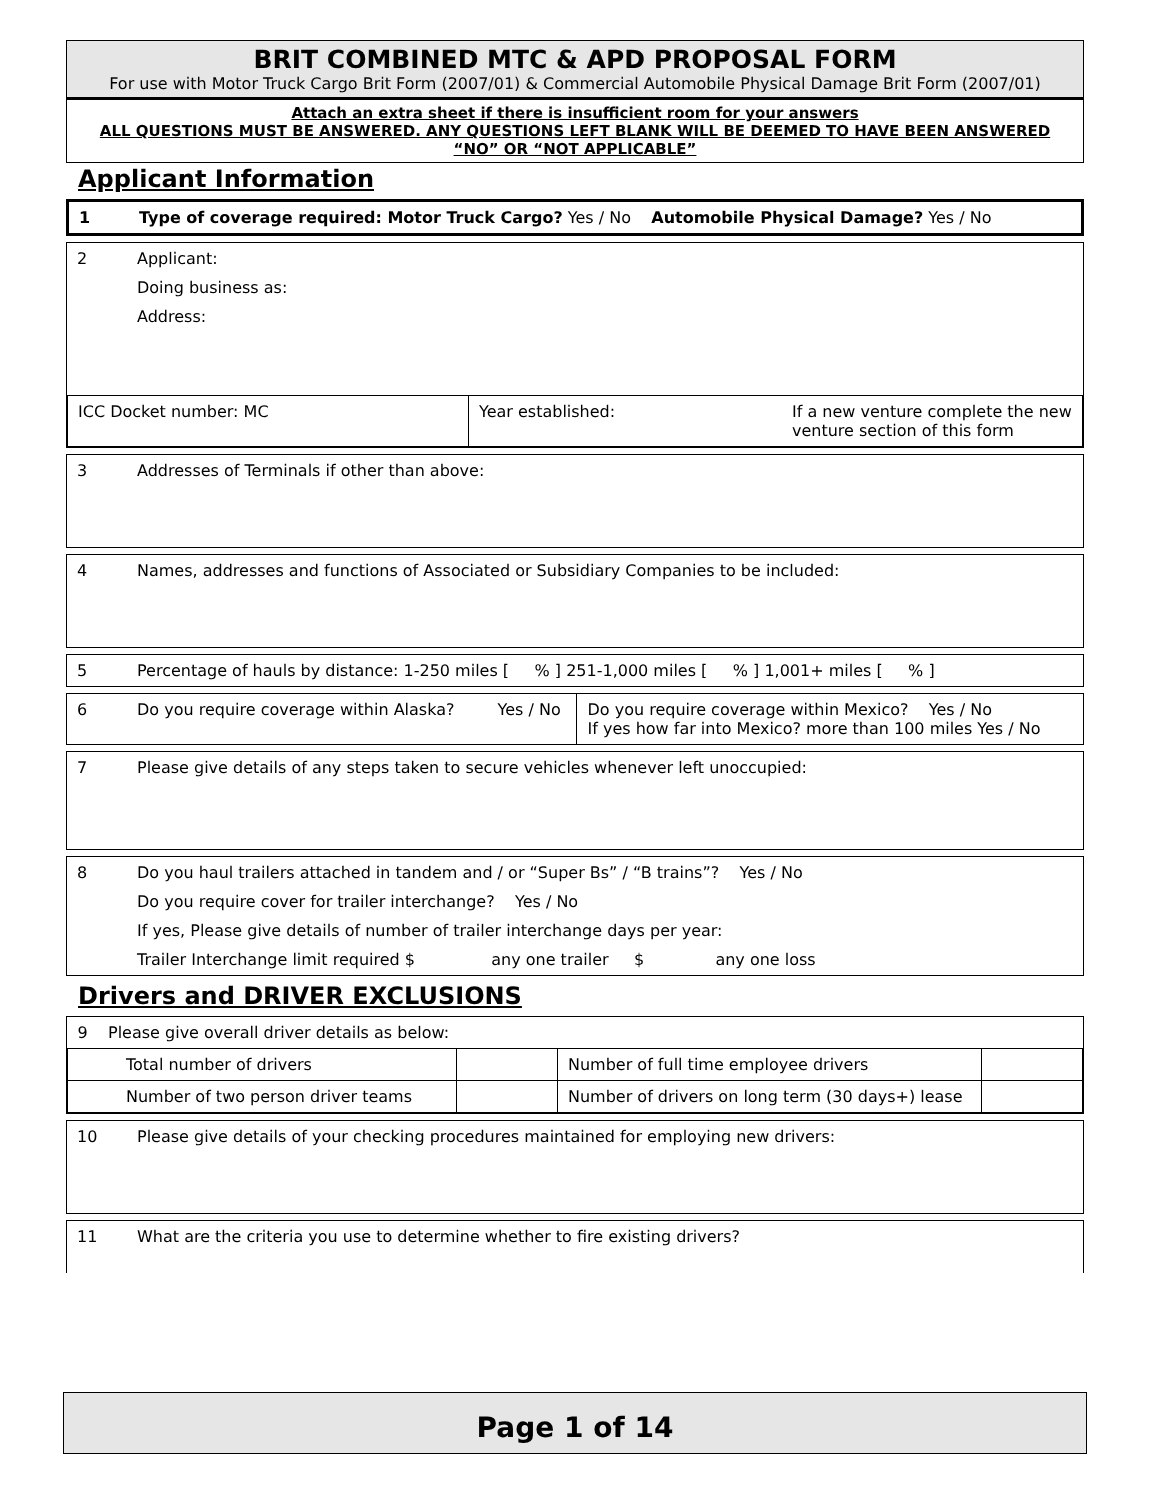BRIT COMBINED MTC & APD PROPOSAL FORM
For use with Motor Truck Cargo Brit Form (2007/01) & Commercial Automobile Physical Damage Brit Form (2007/01)
Attach an extra sheet if there is insufficient room for your answers
ALL QUESTIONS MUST BE ANSWERED. ANY QUESTIONS LEFT BLANK WILL BE DEEMED TO HAVE BEEN ANSWERED “NO” OR “NOT APPLICABLE”
Applicant Information
| 1 | Type of coverage required: Motor Truck Cargo? Yes / No Automobile Physical Damage? Yes / No |
| 2 | Applicant: Doing business as: Address: |
| ICC Docket number: MC | Year established: | If a new venture complete the new venture section of this form |
| 3 | Addresses of Terminals if other than above: |
| 4 | Names, addresses and functions of Associated or Subsidiary Companies to be included: |
| 5 | Percentage of hauls by distance: 1-250 miles [ % ] 251-1,000 miles [ % ] 1,001+ miles [ % ] |
| 6 | Do you require coverage within Alaska? | Yes / No | Do you require coverage within Mexico? Yes / No If yes how far into Mexico? more than 100 miles Yes / No |
| 7 | Please give details of any steps taken to secure vehicles whenever left unoccupied: |
| 8 | Do you haul trailers attached in tandem and / or “Super Bs” / “B trains”? Yes / No Do you require cover for trailer interchange? Yes / No If yes, Please give details of number of trailer interchange days per year: Trailer Interchange limit required $ any one trailer $ any one loss |
Drivers and DRIVER EXCLUSIONS
| 9 Please give overall driver details as below: | | | |
| Total number of drivers | | Number of full time employee drivers | |
| Number of two person driver teams | | Number of drivers on long term (30 days+) lease | |
| 10 | Please give details of your checking procedures maintained for employing new drivers: |
| 11 | What are the criteria you use to determine whether to fire existing drivers? |
Page 1 of 14